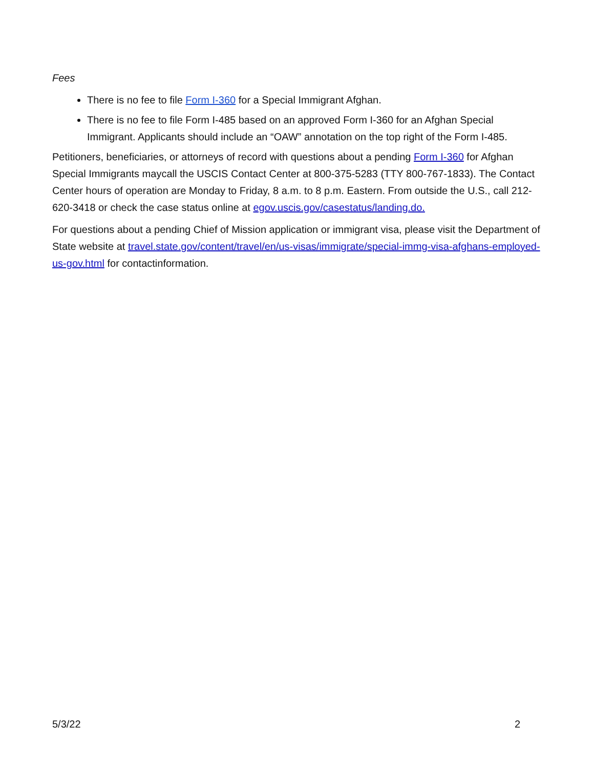Fees
There is no fee to file Form I-360 for a Special Immigrant Afghan.
There is no fee to file Form I-485 based on an approved Form I-360 for an Afghan Special Immigrant. Applicants should include an “OAW” annotation on the top right of the Form I-485.
Petitioners, beneficiaries, or attorneys of record with questions about a pending Form I-360 for Afghan Special Immigrants maycall the USCIS Contact Center at 800-375-5283 (TTY 800-767-1833). The Contact Center hours of operation are Monday to Friday, 8 a.m. to 8 p.m. Eastern. From outside the U.S., call 212-620-3418 or check the case status online at egov.uscis.gov/casestatus/landing.do.
For questions about a pending Chief of Mission application or immigrant visa, please visit the Department of State website at travel.state.gov/content/travel/en/us-visas/immigrate/special-immg-visa-afghans-employed-us-gov.html for contactinformation.
5/3/22 2